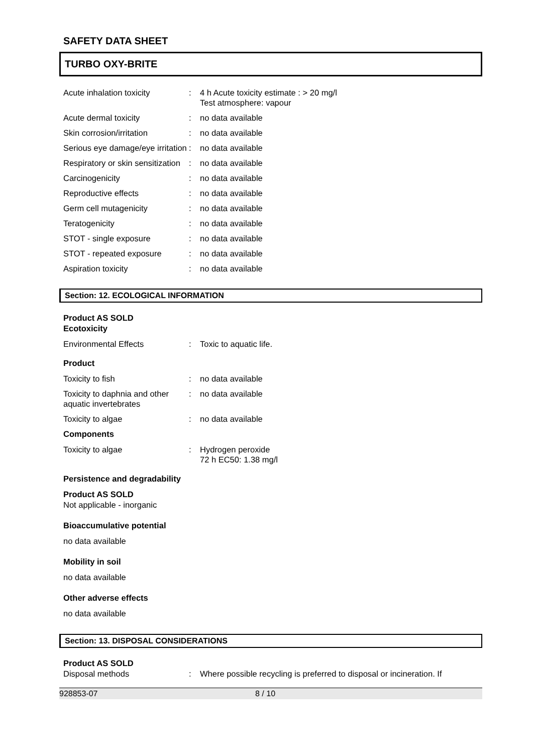SAFETY DATA SHEET
TURBO OXY-BRITE
Acute inhalation toxicity : 4 h Acute toxicity estimate : > 20 mg/l
Test atmosphere: vapour
Acute dermal toxicity : no data available
Skin corrosion/irritation : no data available
Serious eye damage/eye irritation
: no data available
Respiratory or skin sensitization
: no data available
Carcinogenicity : no data available
Reproductive effects : no data available
Germ cell mutagenicity : no data available
Teratogenicity : no data available
STOT - single exposure : no data available
STOT - repeated exposure : no data available
Aspiration toxicity : no data available
Section: 12. ECOLOGICAL INFORMATION
Product AS SOLD
Ecotoxicity
Environmental Effects : Toxic to aquatic life.
Product
Toxicity to fish : no data available
Toxicity to daphnia and other aquatic invertebrates
: no data available
Toxicity to algae : no data available
Components
Toxicity to algae : Hydrogen peroxide
72 h EC50: 1.38 mg/l
Persistence and degradability
Product AS SOLD
Not applicable - inorganic
Bioaccumulative potential
no data available
Mobility in soil
no data available
Other adverse effects
no data available
Section: 13. DISPOSAL CONSIDERATIONS
Product AS SOLD
Disposal methods : Where possible recycling is preferred to disposal or incineration. If
928853-07 8 / 10